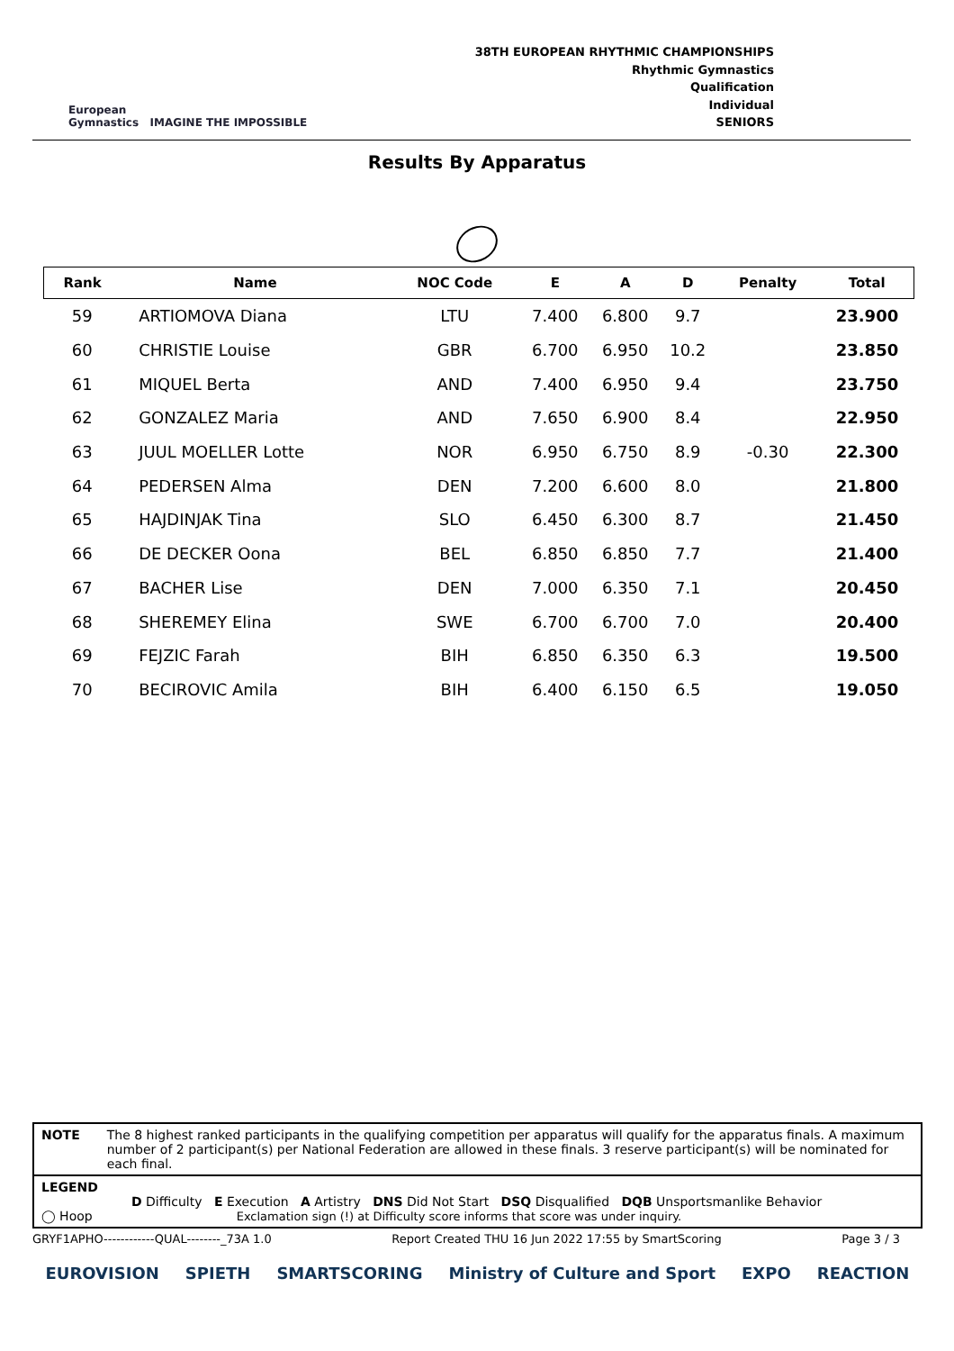European
Gymnastics IMAGINE THE IMPOSSIBLE
38TH EUROPEAN RHYTHMIC CHAMPIONSHIPS
Rhythmic Gymnastics
Qualification
Individual
SENIORS
Results By Apparatus
| Rank | Name | NOC Code | E | A | D | Penalty | Total |
| --- | --- | --- | --- | --- | --- | --- | --- |
| 59 | ARTIOMOVA Diana | LTU | 7.400 | 6.800 | 9.7 | | 23.900 |
| 60 | CHRISTIE Louise | GBR | 6.700 | 6.950 | 10.2 | | 23.850 |
| 61 | MIQUEL Berta | AND | 7.400 | 6.950 | 9.4 | | 23.750 |
| 62 | GONZALEZ Maria | AND | 7.650 | 6.900 | 8.4 | | 22.950 |
| 63 | JUUL MOELLER Lotte | NOR | 6.950 | 6.750 | 8.9 | -0.30 | 22.300 |
| 64 | PEDERSEN Alma | DEN | 7.200 | 6.600 | 8.0 | | 21.800 |
| 65 | HAJDINJAK Tina | SLO | 6.450 | 6.300 | 8.7 | | 21.450 |
| 66 | DE DECKER Oona | BEL | 6.850 | 6.850 | 7.7 | | 21.400 |
| 67 | BACHER Lise | DEN | 7.000 | 6.350 | 7.1 | | 20.450 |
| 68 | SHEREMEY Elina | SWE | 6.700 | 6.700 | 7.0 | | 20.400 |
| 69 | FEJZIC Farah | BIH | 6.850 | 6.350 | 6.3 | | 19.500 |
| 70 | BECIROVIC Amila | BIH | 6.400 | 6.150 | 6.5 | | 19.050 |
NOTE The 8 highest ranked participants in the qualifying competition per apparatus will qualify for the apparatus finals. A maximum number of 2 participant(s) per National Federation are allowed in these finals. 3 reserve participant(s) will be nominated for each final.
LEGEND
D Difficulty E Execution A Artistry DNS Did Not Start DSQ Disqualified DQB Unsportsmanlike Behavior
◯ Hoop Exclamation sign (!) at Difficulty score informs that score was under inquiry.
GRYF1APHO------------QUAL--------_73A 1.0 Report Created THU 16 Jun 2022 17:55 by SmartScoring Page 3 / 3
EUROVISION SPIETH SMARTSCORING Ministry of Culture and Sport EXPO REACTION